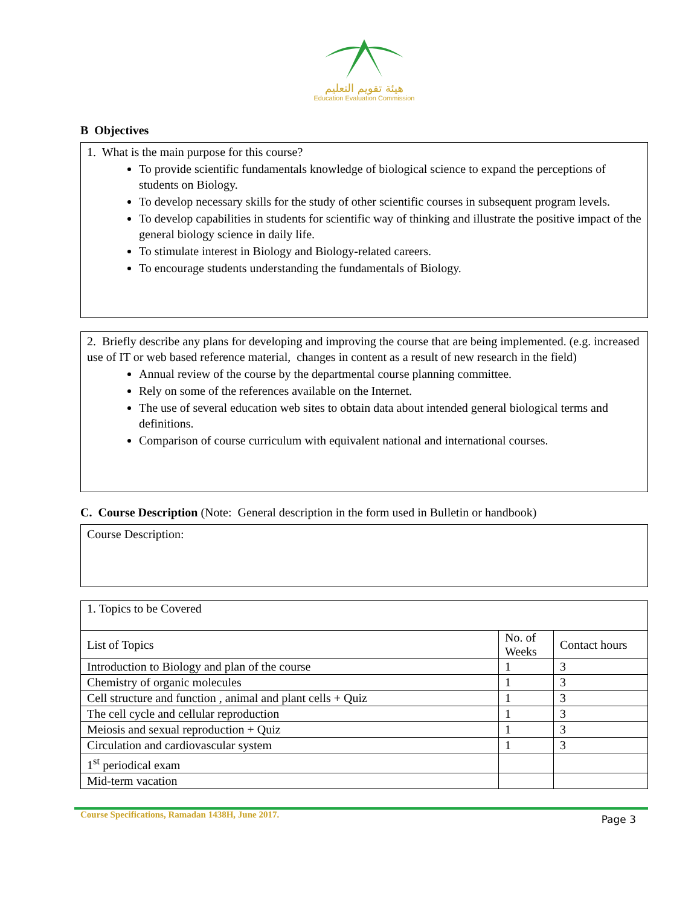هيئة تقويم التعليم
Education Evaluation Commission
B Objectives
1. What is the main purpose for this course?
To provide scientific fundamentals knowledge of biological science to expand the perceptions of students on Biology.
To develop necessary skills for the study of other scientific courses in subsequent program levels.
To develop capabilities in students for scientific way of thinking and illustrate the positive impact of the general biology science in daily life.
To stimulate interest in Biology and Biology-related careers.
To encourage students understanding the fundamentals of Biology.
2. Briefly describe any plans for developing and improving the course that are being implemented. (e.g. increased use of IT or web based reference material, changes in content as a result of new research in the field)
Annual review of the course by the departmental course planning committee.
Rely on some of the references available on the Internet.
The use of several education web sites to obtain data about intended general biological terms and definitions.
Comparison of course curriculum with equivalent national and international courses.
C. Course Description (Note: General description in the form used in Bulletin or handbook)
Course Description:
| 1. Topics to be Covered | | |
| List of Topics | No. of Weeks | Contact hours |
| Introduction to Biology and plan of the course | 1 | 3 |
| Chemistry of organic molecules | 1 | 3 |
| Cell structure and function , animal and plant cells + Quiz | 1 | 3 |
| The cell cycle and cellular reproduction | 1 | 3 |
| Meiosis and sexual reproduction + Quiz | 1 | 3 |
| Circulation and cardiovascular system | 1 | 3 |
| 1<sup>st</sup> periodical exam | | |
| Mid-term vacation | | |
Course Specifications, Ramadan 1438H, June 2017. Page 3